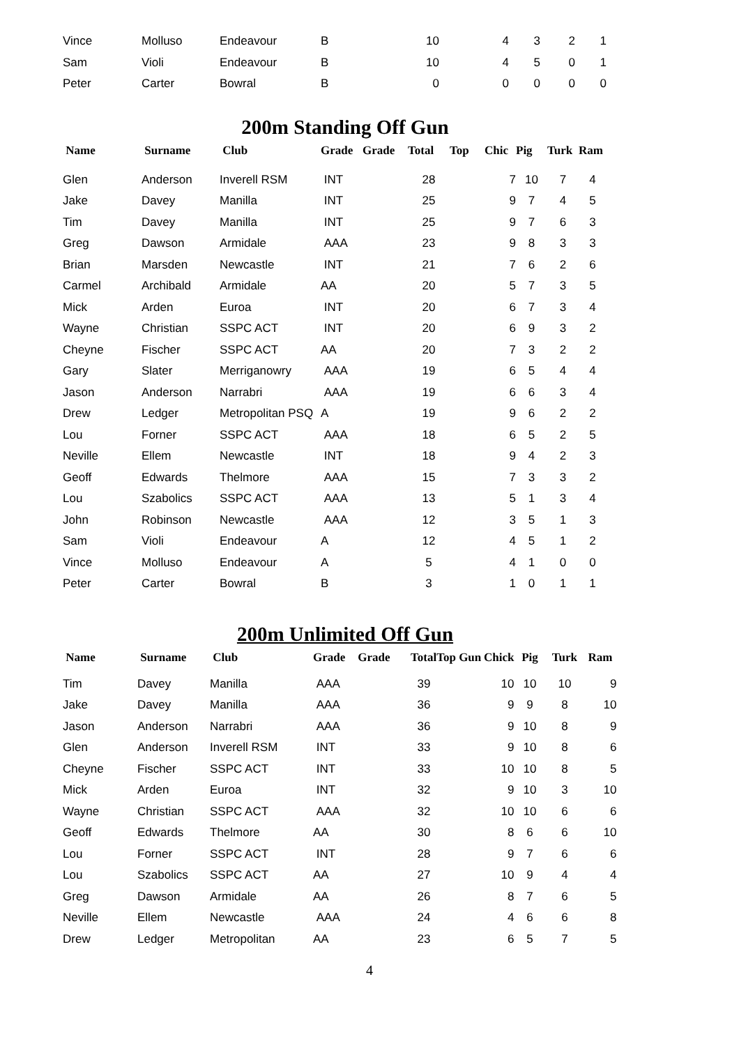| Vince | Molluso | Endeavour | B | 10 | 4 | 3 | 2 | 1 |
| Sam | Violi | Endeavour | B | 10 | 4 | 5 | 0 | 1 |
| Peter | Carter | Bowral | B | 0 | 0 | 0 | 0 | 0 |
200m Standing Off Gun
| Name | Surname | Club | Grade | Grade | Total | Top | Chic | Pig | Turk | Ram |
| --- | --- | --- | --- | --- | --- | --- | --- | --- | --- | --- |
| Glen | Anderson | Inverell RSM | INT | | 28 | | 7 | 10 | 7 | 4 |
| Jake | Davey | Manilla | INT | | 25 | | 9 | 7 | 4 | 5 |
| Tim | Davey | Manilla | INT | | 25 | | 9 | 7 | 6 | 3 |
| Greg | Dawson | Armidale | AAA | | 23 | | 9 | 8 | 3 | 3 |
| Brian | Marsden | Newcastle | INT | | 21 | | 7 | 6 | 2 | 6 |
| Carmel | Archibald | Armidale | AA | | 20 | | 5 | 7 | 3 | 5 |
| Mick | Arden | Euroa | INT | | 20 | | 6 | 7 | 3 | 4 |
| Wayne | Christian | SSPC ACT | INT | | 20 | | 6 | 9 | 3 | 2 |
| Cheyne | Fischer | SSPC ACT | AA | | 20 | | 7 | 3 | 2 | 2 |
| Gary | Slater | Merriganowry | AAA | | 19 | | 6 | 5 | 4 | 4 |
| Jason | Anderson | Narrabri | AAA | | 19 | | 6 | 6 | 3 | 4 |
| Drew | Ledger | Metropolitan PSQ | A | | 19 | | 9 | 6 | 2 | 2 |
| Lou | Forner | SSPC ACT | AAA | | 18 | | 6 | 5 | 2 | 5 |
| Neville | Ellem | Newcastle | INT | | 18 | | 9 | 4 | 2 | 3 |
| Geoff | Edwards | Thelmore | AAA | | 15 | | 7 | 3 | 3 | 2 |
| Lou | Szabolics | SSPC ACT | AAA | | 13 | | 5 | 1 | 3 | 4 |
| John | Robinson | Newcastle | AAA | | 12 | | 3 | 5 | 1 | 3 |
| Sam | Violi | Endeavour | A | | 12 | | 4 | 5 | 1 | 2 |
| Vince | Molluso | Endeavour | A | | 5 | | 4 | 1 | 0 | 0 |
| Peter | Carter | Bowral | B | | 3 | | 1 | 0 | 1 | 1 |
200m Unlimited Off Gun
| Name | Surname | Club | Grade | Grade | TotalTop Gun | Chick | Pig | Turk | Ram |
| --- | --- | --- | --- | --- | --- | --- | --- | --- | --- |
| Tim | Davey | Manilla | AAA | | 39 | 10 | 10 | 10 | 9 |
| Jake | Davey | Manilla | AAA | | 36 | 9 | 9 | 8 | 10 |
| Jason | Anderson | Narrabri | AAA | | 36 | 9 | 10 | 8 | 9 |
| Glen | Anderson | Inverell RSM | INT | | 33 | 9 | 10 | 8 | 6 |
| Cheyne | Fischer | SSPC ACT | INT | | 33 | 10 | 10 | 8 | 5 |
| Mick | Arden | Euroa | INT | | 32 | 9 | 10 | 3 | 10 |
| Wayne | Christian | SSPC ACT | AAA | | 32 | 10 | 10 | 6 | 6 |
| Geoff | Edwards | Thelmore | AA | | 30 | 8 | 6 | 6 | 10 |
| Lou | Forner | SSPC ACT | INT | | 28 | 9 | 7 | 6 | 6 |
| Lou | Szabolics | SSPC ACT | AA | | 27 | 10 | 9 | 4 | 4 |
| Greg | Dawson | Armidale | AA | | 26 | 8 | 7 | 6 | 5 |
| Neville | Ellem | Newcastle | AAA | | 24 | 4 | 6 | 6 | 8 |
| Drew | Ledger | Metropolitan | AA | | 23 | 6 | 5 | 7 | 5 |
4